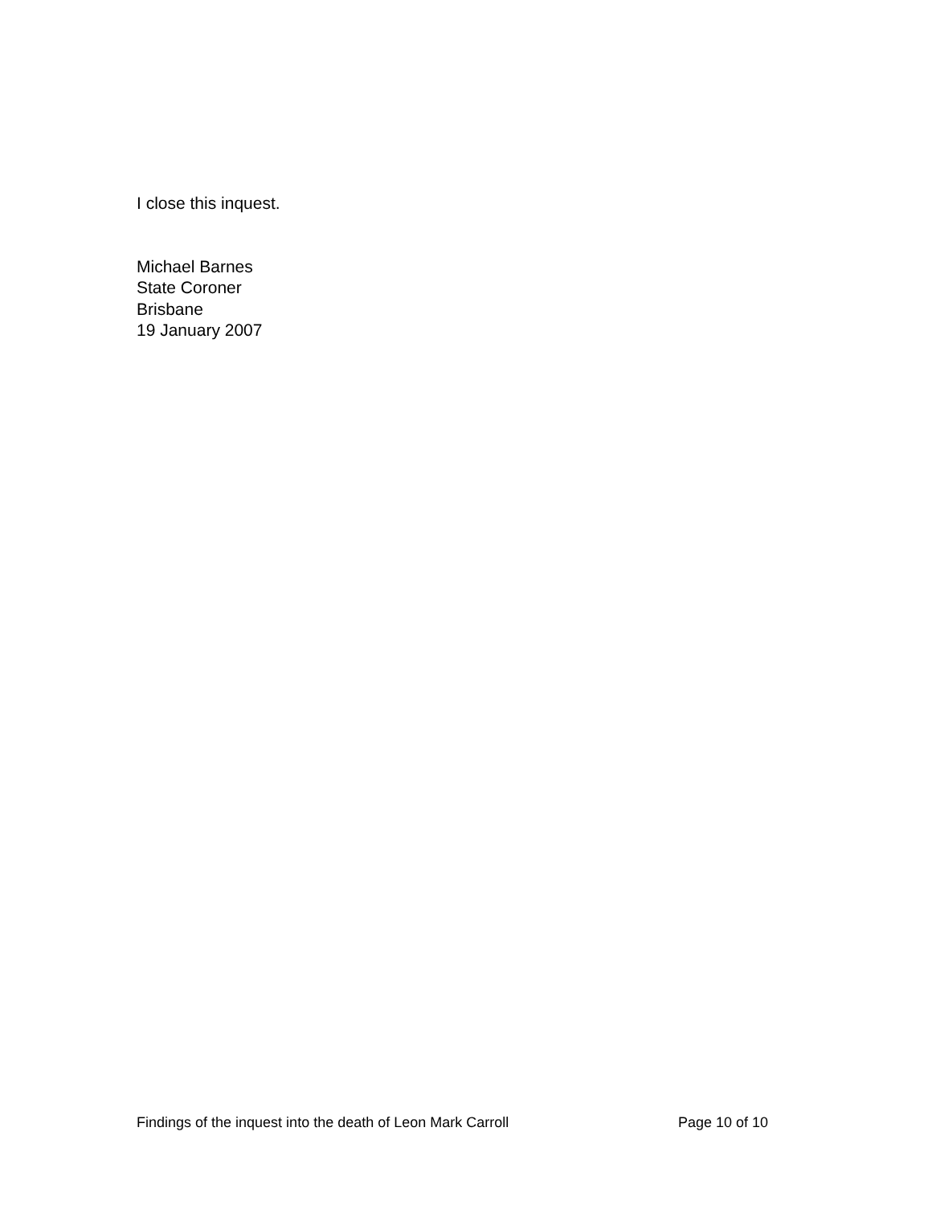I close this inquest.
Michael Barnes
State Coroner
Brisbane
19 January 2007
Findings of the inquest into the death of Leon Mark Carroll Page 10 of 10